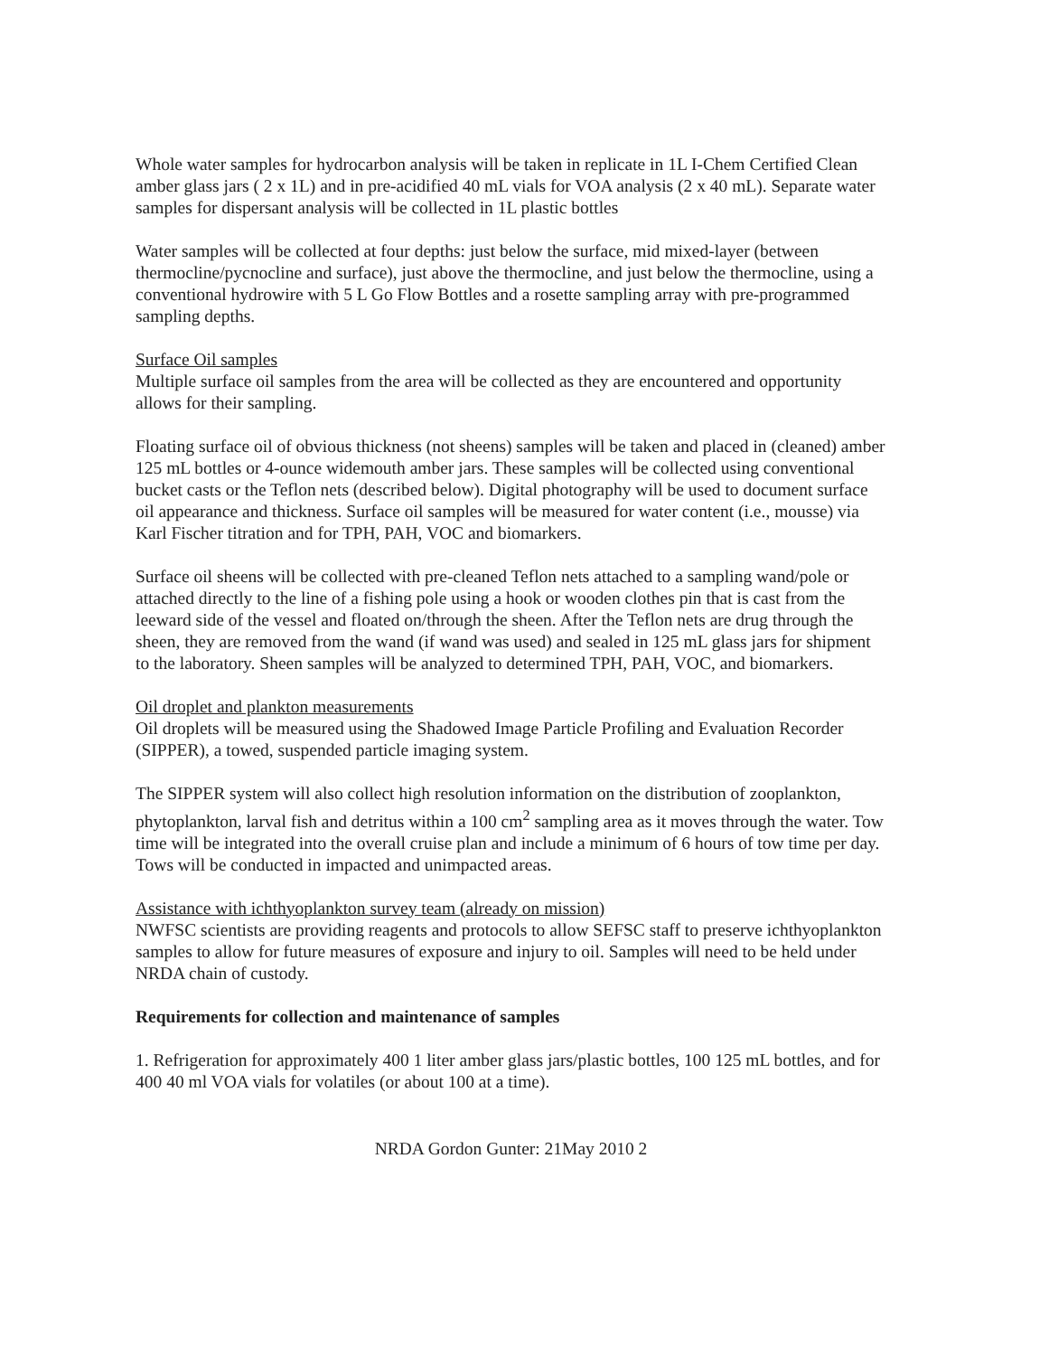Whole water samples for hydrocarbon analysis will be taken in replicate in 1L I-Chem Certified Clean amber glass jars ( 2 x 1L) and in pre-acidified 40 mL vials for VOA analysis (2 x 40 mL). Separate water samples for dispersant analysis will be collected in 1L plastic bottles
Water samples will be collected at four depths: just below the surface, mid mixed-layer (between thermocline/pycnocline and surface), just above the thermocline, and just below the thermocline, using a conventional hydrowire with 5 L Go Flow Bottles and a rosette sampling array with pre-programmed sampling depths.
Surface Oil samples
Multiple surface oil samples from the area will be collected as they are encountered and opportunity allows for their sampling.
Floating surface oil of obvious thickness (not sheens) samples will be taken and placed in (cleaned) amber 125 mL bottles or 4-ounce widemouth amber jars. These samples will be collected using conventional bucket casts or the Teflon nets (described below). Digital photography will be used to document surface oil appearance and thickness. Surface oil samples will be measured for water content (i.e., mousse) via Karl Fischer titration and for TPH, PAH, VOC and biomarkers.
Surface oil sheens will be collected with pre-cleaned Teflon nets attached to a sampling wand/pole or attached directly to the line of a fishing pole using a hook or wooden clothes pin that is cast from the leeward side of the vessel and floated on/through the sheen. After the Teflon nets are drug through the sheen, they are removed from the wand (if wand was used) and sealed in 125 mL glass jars for shipment to the laboratory. Sheen samples will be analyzed to determined TPH, PAH, VOC, and biomarkers.
Oil droplet and plankton measurements
Oil droplets will be measured using the Shadowed Image Particle Profiling and Evaluation Recorder (SIPPER), a towed, suspended particle imaging system.
The SIPPER system will also collect high resolution information on the distribution of zooplankton, phytoplankton, larval fish and detritus within a 100 cm<sup>2</sup> sampling area as it moves through the water. Tow time will be integrated into the overall cruise plan and include a minimum of 6 hours of tow time per day. Tows will be conducted in impacted and unimpacted areas.
Assistance with ichthyoplankton survey team (already on mission)
NWFSC scientists are providing reagents and protocols to allow SEFSC staff to preserve ichthyoplankton samples to allow for future measures of exposure and injury to oil. Samples will need to be held under NRDA chain of custody.
Requirements for collection and maintenance of samples
1. Refrigeration for approximately 400 1 liter amber glass jars/plastic bottles, 100 125 mL bottles, and for 400 40 ml VOA vials for volatiles (or about 100 at a time).
NRDA Gordon Gunter: 21May 2010 2